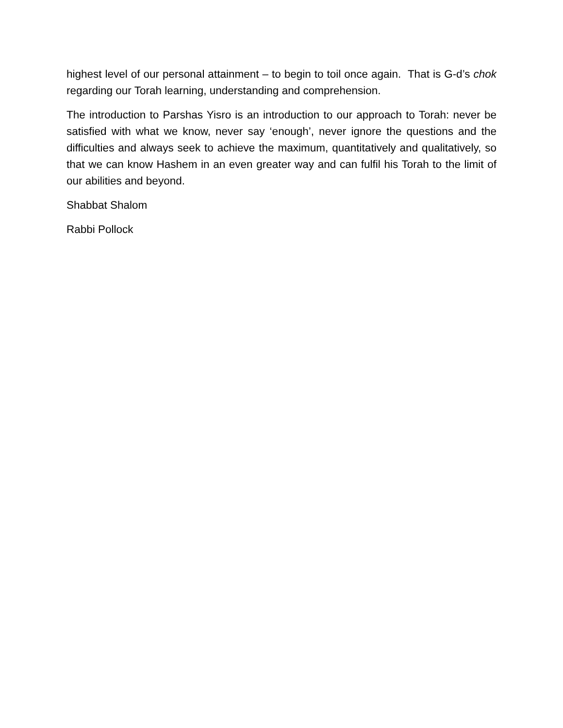highest level of our personal attainment – to begin to toil once again. That is G-d’s chok regarding our Torah learning, understanding and comprehension.
The introduction to Parshas Yisro is an introduction to our approach to Torah: never be satisfied with what we know, never say ‘enough’, never ignore the questions and the difficulties and always seek to achieve the maximum, quantitatively and qualitatively, so that we can know Hashem in an even greater way and can fulfil his Torah to the limit of our abilities and beyond.
Shabbat Shalom
Rabbi Pollock